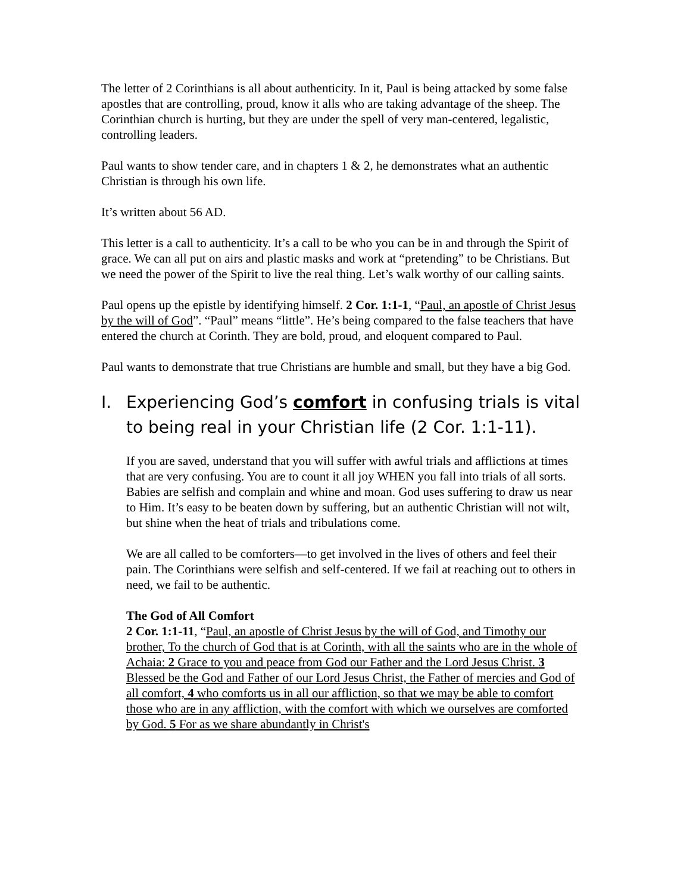The letter of 2 Corinthians is all about authenticity. In it, Paul is being attacked by some false apostles that are controlling, proud, know it alls who are taking advantage of the sheep. The Corinthian church is hurting, but they are under the spell of very man-centered, legalistic, controlling leaders.
Paul wants to show tender care, and in chapters 1 & 2, he demonstrates what an authentic Christian is through his own life.
It’s written about 56 AD.
This letter is a call to authenticity. It’s a call to be who you can be in and through the Spirit of grace. We can all put on airs and plastic masks and work at “pretending” to be Christians. But we need the power of the Spirit to live the real thing. Let’s walk worthy of our calling saints.
Paul opens up the epistle by identifying himself. 2 Cor. 1:1-1, “Paul, an apostle of Christ Jesus by the will of God”. “Paul” means “little”. He’s being compared to the false teachers that have entered the church at Corinth. They are bold, proud, and eloquent compared to Paul.
Paul wants to demonstrate that true Christians are humble and small, but they have a big God.
I. Experiencing God’s comfort in confusing trials is vital to being real in your Christian life (2 Cor. 1:1-11).
If you are saved, understand that you will suffer with awful trials and afflictions at times that are very confusing. You are to count it all joy WHEN you fall into trials of all sorts. Babies are selfish and complain and whine and moan. God uses suffering to draw us near to Him. It’s easy to be beaten down by suffering, but an authentic Christian will not wilt, but shine when the heat of trials and tribulations come.
We are all called to be comforters—to get involved in the lives of others and feel their pain. The Corinthians were selfish and self-centered. If we fail at reaching out to others in need, we fail to be authentic.
The God of All Comfort
2 Cor. 1:1-11, “Paul, an apostle of Christ Jesus by the will of God, and Timothy our brother, To the church of God that is at Corinth, with all the saints who are in the whole of Achaia: 2 Grace to you and peace from God our Father and the Lord Jesus Christ. 3 Blessed be the God and Father of our Lord Jesus Christ, the Father of mercies and God of all comfort, 4 who comforts us in all our affliction, so that we may be able to comfort those who are in any affliction, with the comfort with which we ourselves are comforted by God. 5 For as we share abundantly in Christ's